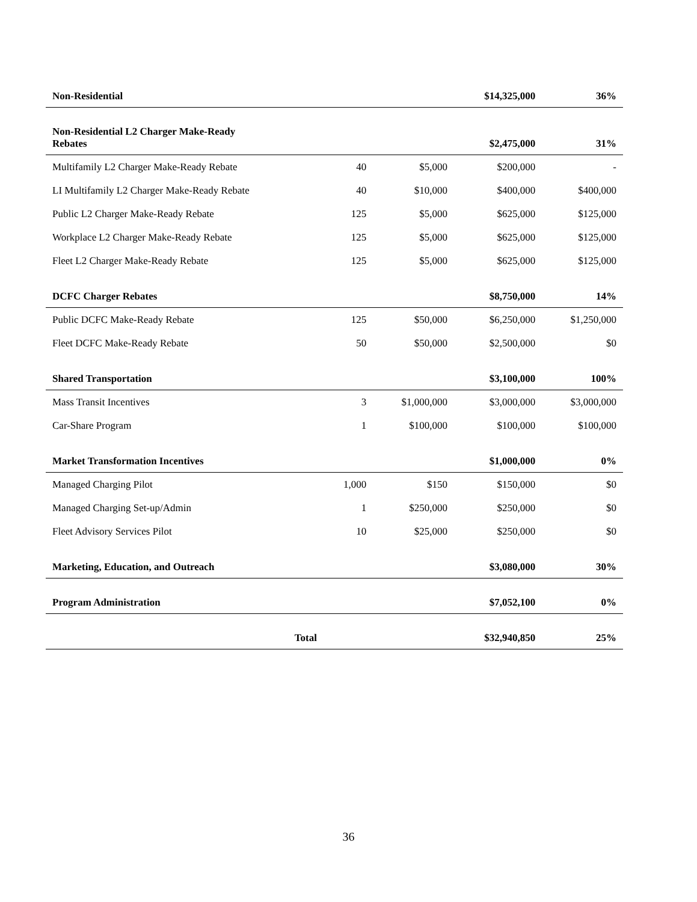| Non-Residential | | | $14,325,000 | 36% |
| Non-Residential L2 Charger Make-Ready Rebates | | | $2,475,000 | 31% |
| Multifamily L2 Charger Make-Ready Rebate | 40 | $5,000 | $200,000 | - |
| LI Multifamily L2 Charger Make-Ready Rebate | 40 | $10,000 | $400,000 | $400,000 |
| Public L2 Charger Make-Ready Rebate | 125 | $5,000 | $625,000 | $125,000 |
| Workplace L2 Charger Make-Ready Rebate | 125 | $5,000 | $625,000 | $125,000 |
| Fleet L2 Charger Make-Ready Rebate | 125 | $5,000 | $625,000 | $125,000 |
| DCFC Charger Rebates | | | $8,750,000 | 14% |
| Public DCFC Make-Ready Rebate | 125 | $50,000 | $6,250,000 | $1,250,000 |
| Fleet DCFC Make-Ready Rebate | 50 | $50,000 | $2,500,000 | $0 |
| Shared Transportation | | | $3,100,000 | 100% |
| Mass Transit Incentives | 3 | $1,000,000 | $3,000,000 | $3,000,000 |
| Car-Share Program | 1 | $100,000 | $100,000 | $100,000 |
| Market Transformation Incentives | | | $1,000,000 | 0% |
| Managed Charging Pilot | 1,000 | $150 | $150,000 | $0 |
| Managed Charging Set-up/Admin | 1 | $250,000 | $250,000 | $0 |
| Fleet Advisory Services Pilot | 10 | $25,000 | $250,000 | $0 |
| Marketing, Education, and Outreach | | | $3,080,000 | 30% |
| Program Administration | | | $7,052,100 | 0% |
| Total | | | $32,940,850 | 25% |
36